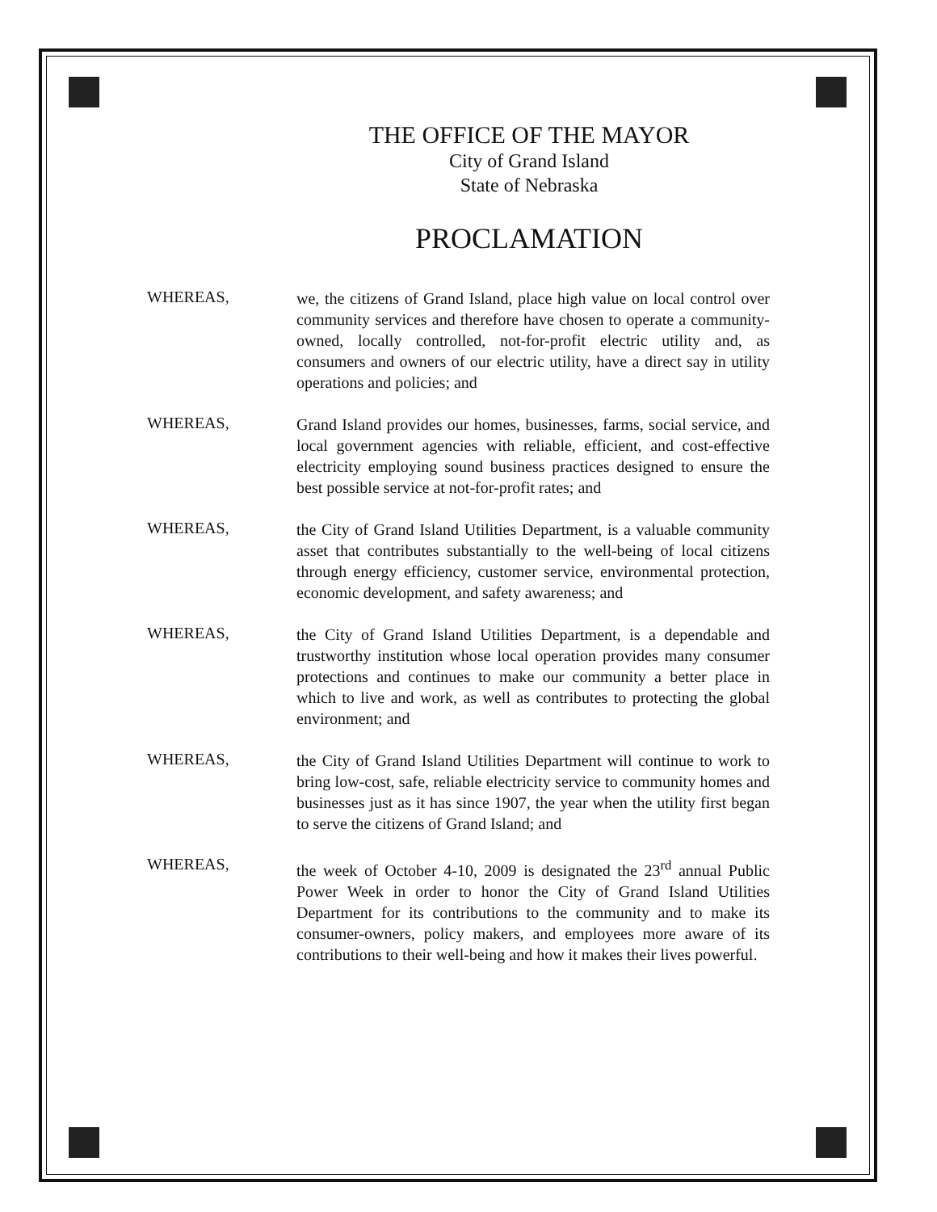THE OFFICE OF THE MAYOR
City of Grand Island
State of Nebraska
PROCLAMATION
WHEREAS,
we, the citizens of Grand Island, place high value on local control over community services and therefore have chosen to operate a community-owned, locally controlled, not-for-profit electric utility and, as consumers and owners of our electric utility, have a direct say in utility operations and policies; and
WHEREAS,
Grand Island provides our homes, businesses, farms, social service, and local government agencies with reliable, efficient, and cost-effective electricity employing sound business practices designed to ensure the best possible service at not-for-profit rates; and
WHEREAS,
the City of Grand Island Utilities Department, is a valuable community asset that contributes substantially to the well-being of local citizens through energy efficiency, customer service, environmental protection, economic development, and safety awareness; and
WHEREAS,
the City of Grand Island Utilities Department, is a dependable and trustworthy institution whose local operation provides many consumer protections and continues to make our community a better place in which to live and work, as well as contributes to protecting the global environment; and
WHEREAS,
the City of Grand Island Utilities Department will continue to work to bring low-cost, safe, reliable electricity service to community homes and businesses just as it has since 1907, the year when the utility first began to serve the citizens of Grand Island; and
WHEREAS,
the week of October 4-10, 2009 is designated the 23<sup>rd</sup> annual Public Power Week in order to honor the City of Grand Island Utilities Department for its contributions to the community and to make its consumer-owners, policy makers, and employees more aware of its contributions to their well-being and how it makes their lives powerful.